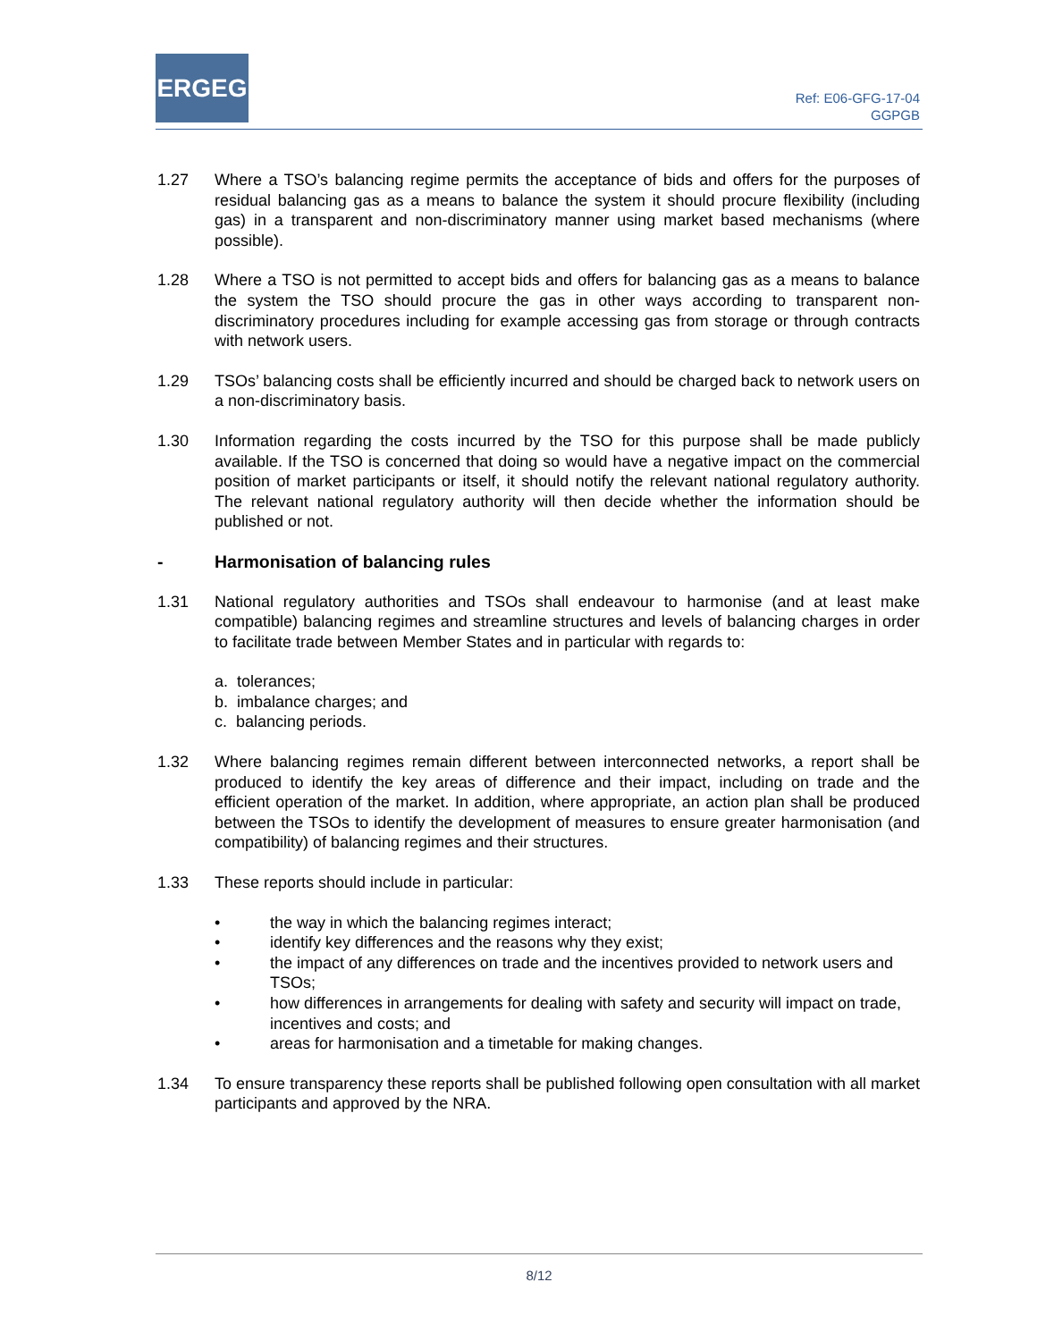ERGEG
Ref: E06-GFG-17-04
GGPGB
1.27 Where a TSO’s balancing regime permits the acceptance of bids and offers for the purposes of residual balancing gas as a means to balance the system it should procure flexibility (including gas) in a transparent and non-discriminatory manner using market based mechanisms (where possible).
1.28 Where a TSO is not permitted to accept bids and offers for balancing gas as a means to balance the system the TSO should procure the gas in other ways according to transparent non-discriminatory procedures including for example accessing gas from storage or through contracts with network users.
1.29 TSOs’ balancing costs shall be efficiently incurred and should be charged back to network users on a non-discriminatory basis.
1.30 Information regarding the costs incurred by the TSO for this purpose shall be made publicly available. If the TSO is concerned that doing so would have a negative impact on the commercial position of market participants or itself, it should notify the relevant national regulatory authority. The relevant national regulatory authority will then decide whether the information should be published or not.
- Harmonisation of balancing rules
1.31 National regulatory authorities and TSOs shall endeavour to harmonise (and at least make compatible) balancing regimes and streamline structures and levels of balancing charges in order to facilitate trade between Member States and in particular with regards to:
a. tolerances;
b. imbalance charges; and
c. balancing periods.
1.32 Where balancing regimes remain different between interconnected networks, a report shall be produced to identify the key areas of difference and their impact, including on trade and the efficient operation of the market. In addition, where appropriate, an action plan shall be produced between the TSOs to identify the development of measures to ensure greater harmonisation (and compatibility) of balancing regimes and their structures.
1.33 These reports should include in particular:
• the way in which the balancing regimes interact;
• identify key differences and the reasons why they exist;
• the impact of any differences on trade and the incentives provided to network users and TSOs;
• how differences in arrangements for dealing with safety and security will impact on trade, incentives and costs; and
• areas for harmonisation and a timetable for making changes.
1.34 To ensure transparency these reports shall be published following open consultation with all market participants and approved by the NRA.
8/12